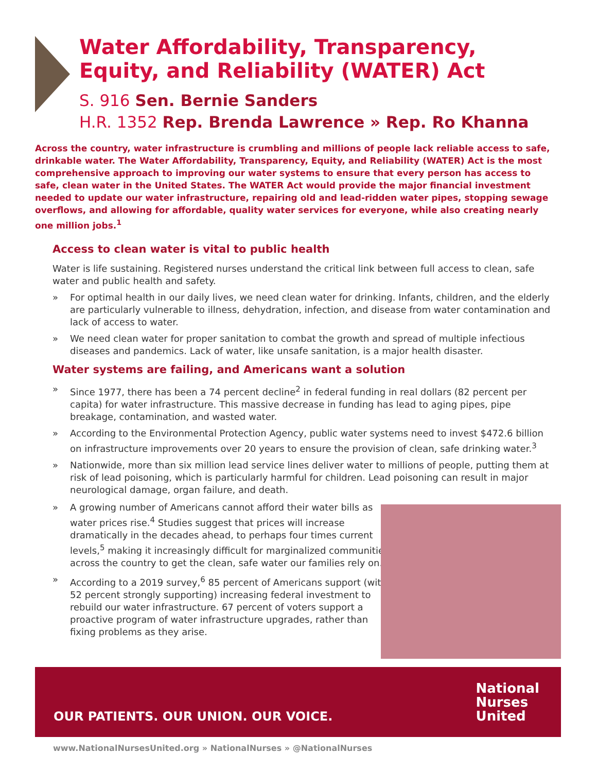Water Affordability, Transparency,
Equity, and Reliability (WATER) Act
S. 916 Sen. Bernie Sanders
H.R. 1352 Rep. Brenda Lawrence » Rep. Ro Khanna
Across the country, water infrastructure is crumbling and millions of people lack reliable access to safe, drinkable water. The Water Affordability, Transparency, Equity, and Reliability (WATER) Act is the most comprehensive approach to improving our water systems to ensure that every person has access to safe, clean water in the United States. The WATER Act would provide the major financial investment needed to update our water infrastructure, repairing old and lead-ridden water pipes, stopping sewage overflows, and allowing for affordable, quality water services for everyone, while also creating nearly one million jobs.<sup>1</sup>
Access to clean water is vital to public health
Water is life sustaining. Registered nurses understand the critical link between full access to clean, safe water and public health and safety.
» For optimal health in our daily lives, we need clean water for drinking. Infants, children, and the elderly are particularly vulnerable to illness, dehydration, infection, and disease from water contamination and lack of access to water.
» We need clean water for proper sanitation to combat the growth and spread of multiple infectious diseases and pandemics. Lack of water, like unsafe sanitation, is a major health disaster.
Water systems are failing, and Americans want a solution
» Since 1977, there has been a 74 percent decline<sup>2</sup> in federal funding in real dollars (82 percent per capita) for water infrastructure. This massive decrease in funding has lead to aging pipes, pipe breakage, contamination, and wasted water.
» According to the Environmental Protection Agency, public water systems need to invest $472.6 billion on infrastructure improvements over 20 years to ensure the provision of clean, safe drinking water.<sup>3</sup>
» Nationwide, more than six million lead service lines deliver water to millions of people, putting them at risk of lead poisoning, which is particularly harmful for children. Lead poisoning can result in major neurological damage, organ failure, and death.
» A growing number of Americans cannot afford their water bills as water prices rise.<sup>4</sup> Studies suggest that prices will increase dramatically in the decades ahead, to perhaps four times current levels,<sup>5</sup> making it increasingly difficult for marginalized communities across the country to get the clean, safe water our families rely on.
» According to a 2019 survey,<sup>6</sup> 85 percent of Americans support (with 52 percent strongly supporting) increasing federal investment to rebuild our water infrastructure. 67 percent of voters support a proactive program of water infrastructure upgrades, rather than fixing problems as they arise.
OUR PATIENTS. OUR UNION. OUR VOICE.
National
Nurses
United
www.NationalNursesUnited.org » NationalNurses » @NationalNurses